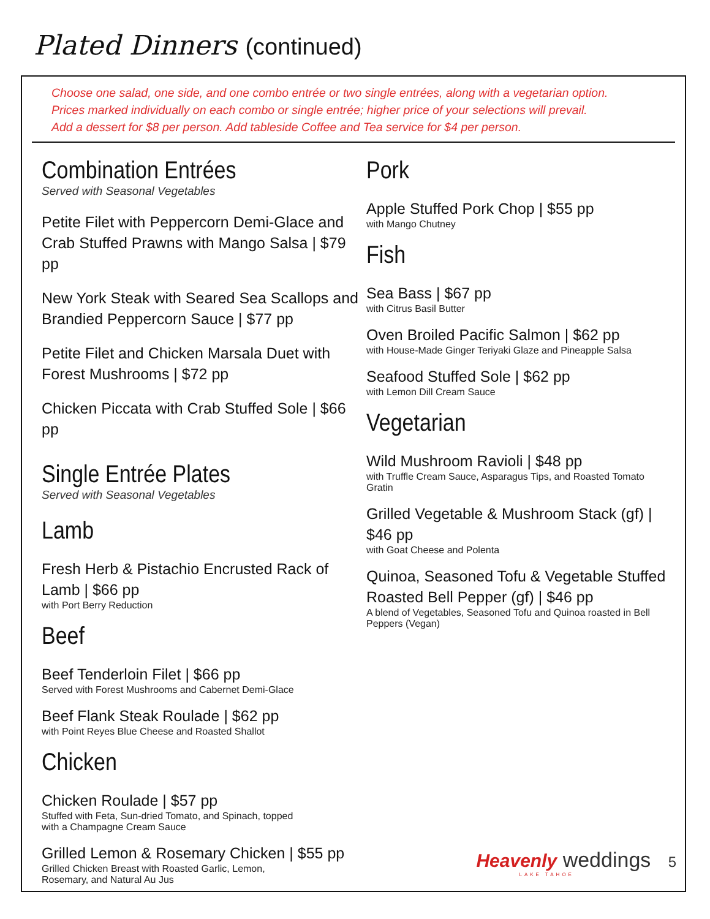Plated Dinners (continued)
Choose one salad, one side, and one combo entrée or two single entrées, along with a vegetarian option.
Prices marked individually on each combo or single entrée; higher price of your selections will prevail.
Add a dessert for $8 per person. Add tableside Coffee and Tea service for $4 per person.
Combination Entrées
Served with Seasonal Vegetables
Petite Filet with Peppercorn Demi-Glace and Crab Stuffed Prawns with Mango Salsa | $79 pp
New York Steak with Seared Sea Scallops and Brandied Peppercorn Sauce | $77 pp
Petite Filet and Chicken Marsala Duet with Forest Mushrooms | $72 pp
Chicken Piccata with Crab Stuffed Sole | $66 pp
Single Entrée Plates
Served with Seasonal Vegetables
Lamb
Fresh Herb & Pistachio Encrusted Rack of Lamb | $66 pp
with Port Berry Reduction
Beef
Beef Tenderloin Filet | $66 pp
Served with Forest Mushrooms and Cabernet Demi-Glace
Beef Flank Steak Roulade | $62 pp
with Point Reyes Blue Cheese and Roasted Shallot
Chicken
Chicken Roulade | $57 pp
Stuffed with Feta, Sun-dried Tomato, and Spinach, topped
with a Champagne Cream Sauce
Grilled Lemon & Rosemary Chicken | $55 pp
Grilled Chicken Breast with Roasted Garlic, Lemon,
Rosemary, and Natural Au Jus
Pork
Apple Stuffed Pork Chop | $55 pp
with Mango Chutney
Fish
Sea Bass | $67 pp
with Citrus Basil Butter
Oven Broiled Pacific Salmon | $62 pp
with House-Made Ginger Teriyaki Glaze and Pineapple Salsa
Seafood Stuffed Sole | $62 pp
with Lemon Dill Cream Sauce
Vegetarian
Wild Mushroom Ravioli | $48 pp
with Truffle Cream Sauce, Asparagus Tips, and Roasted Tomato Gratin
Grilled Vegetable & Mushroom Stack (gf) | $46 pp
with Goat Cheese and Polenta
Quinoa, Seasoned Tofu & Vegetable Stuffed Roasted Bell Pepper (gf) | $46 pp
A blend of Vegetables, Seasoned Tofu and Quinoa roasted in Bell Peppers (Vegan)
Heavenly weddings 5
LAKE TAHOE